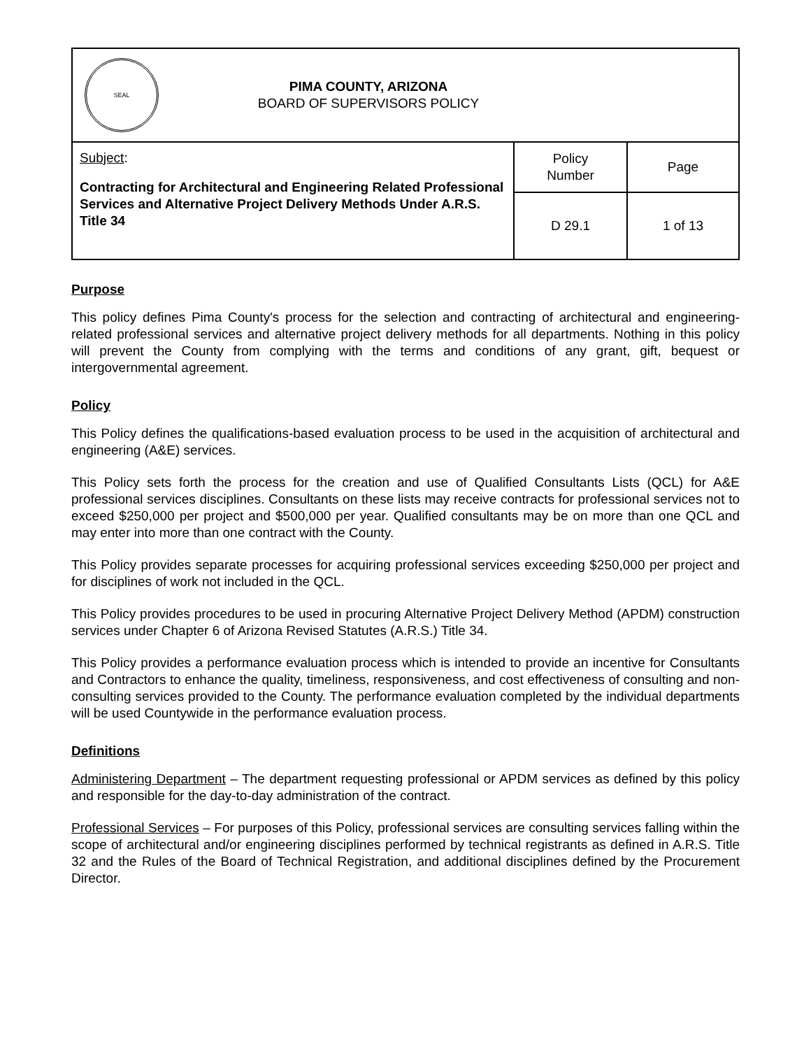| SEAL PIMA COUNTY, ARIZONA BOARD OF SUPERVISORS POLICY | | |
| Subject : Contracting for Architectural and Engineering Related Professional Services and Alternative Project Delivery Methods Under A.R.S. Title 34 | Policy Number | Page |
| | D 29.1 | 1 of 13 |
Purpose
This policy defines Pima County's process for the selection and contracting of architectural and engineering-related professional services and alternative project delivery methods for all departments. Nothing in this policy will prevent the County from complying with the terms and conditions of any grant, gift, bequest or intergovernmental agreement.
Policy
This Policy defines the qualifications-based evaluation process to be used in the acquisition of architectural and engineering (A&E) services.
This Policy sets forth the process for the creation and use of Qualified Consultants Lists (QCL) for A&E professional services disciplines. Consultants on these lists may receive contracts for professional services not to exceed $250,000 per project and $500,000 per year. Qualified consultants may be on more than one QCL and may enter into more than one contract with the County.
This Policy provides separate processes for acquiring professional services exceeding $250,000 per project and for disciplines of work not included in the QCL.
This Policy provides procedures to be used in procuring Alternative Project Delivery Method (APDM) construction services under Chapter 6 of Arizona Revised Statutes (A.R.S.) Title 34.
This Policy provides a performance evaluation process which is intended to provide an incentive for Consultants and Contractors to enhance the quality, timeliness, responsiveness, and cost effectiveness of consulting and non-consulting services provided to the County. The performance evaluation completed by the individual departments will be used Countywide in the performance evaluation process.
Definitions
Administering Department – The department requesting professional or APDM services as defined by this policy and responsible for the day-to-day administration of the contract.
Professional Services – For purposes of this Policy, professional services are consulting services falling within the scope of architectural and/or engineering disciplines performed by technical registrants as defined in A.R.S. Title 32 and the Rules of the Board of Technical Registration, and additional disciplines defined by the Procurement Director.